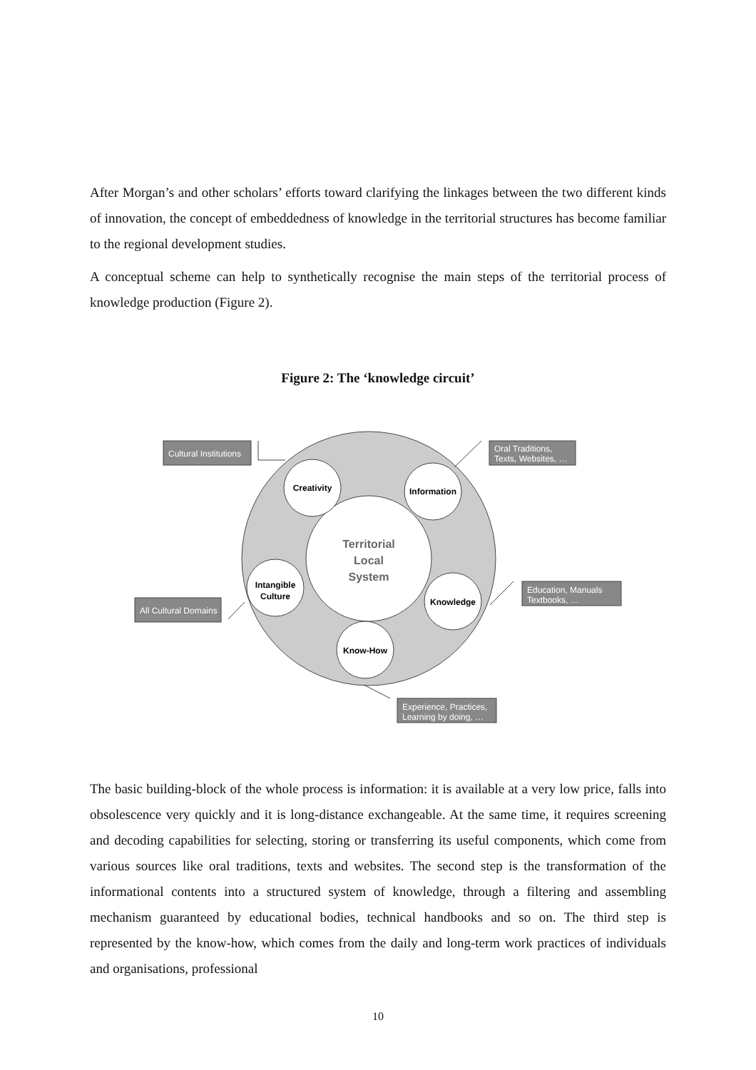After Morgan’s and other scholars’ efforts toward clarifying the linkages between the two different kinds of innovation, the concept of embeddedness of knowledge in the territorial structures has become familiar to the regional development studies.
A conceptual scheme can help to synthetically recognise the main steps of the territorial process of knowledge production (Figure 2).
Figure 2: The ‘knowledge circuit’
Territorial
Local
System
Creativity
Information
Knowledge
Know-How
Intangible
Culture
Cultural Institutions
Oral Traditions,
Texts, Websites, …
Education, Manuals
Textbooks, …
All Cultural Domains
Experience, Practices,
Learning by doing, …
The basic building-block of the whole process is information: it is available at a very low price, falls into obsolescence very quickly and it is long-distance exchangeable. At the same time, it requires screening and decoding capabilities for selecting, storing or transferring its useful components, which come from various sources like oral traditions, texts and websites. The second step is the transformation of the informational contents into a structured system of knowledge, through a filtering and assembling mechanism guaranteed by educational bodies, technical handbooks and so on. The third step is represented by the know-how, which comes from the daily and long-term work practices of individuals and organisations, professional
10